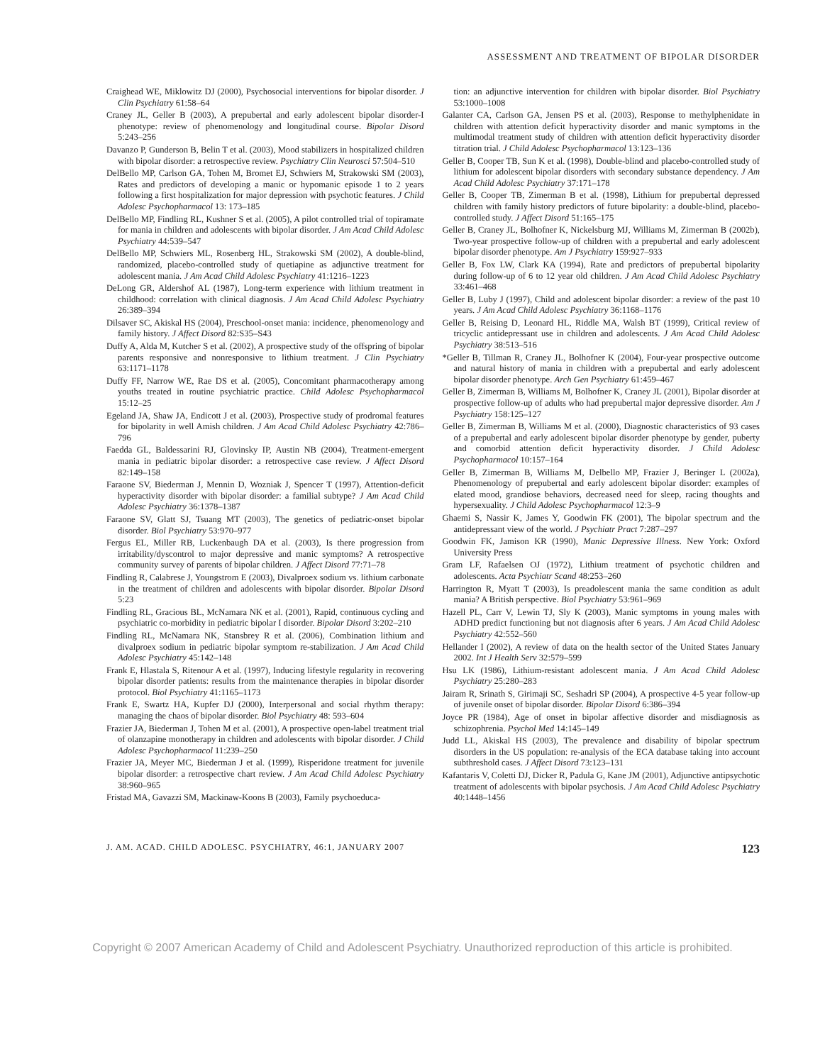ASSESSMENT AND TREATMENT OF BIPOLAR DISORDER
Craighead WE, Miklowitz DJ (2000), Psychosocial interventions for bipolar disorder. J Clin Psychiatry 61:58–64
Craney JL, Geller B (2003), A prepubertal and early adolescent bipolar disorder-I phenotype: review of phenomenology and longitudinal course. Bipolar Disord 5:243–256
Davanzo P, Gunderson B, Belin T et al. (2003), Mood stabilizers in hospitalized children with bipolar disorder: a retrospective review. Psychiatry Clin Neurosci 57:504–510
DelBello MP, Carlson GA, Tohen M, Bromet EJ, Schwiers M, Strakowski SM (2003), Rates and predictors of developing a manic or hypomanic episode 1 to 2 years following a first hospitalization for major depression with psychotic features. J Child Adolesc Psychopharmacol 13: 173–185
DelBello MP, Findling RL, Kushner S et al. (2005), A pilot controlled trial of topiramate for mania in children and adolescents with bipolar disorder. J Am Acad Child Adolesc Psychiatry 44:539–547
DelBello MP, Schwiers ML, Rosenberg HL, Strakowski SM (2002), A double-blind, randomized, placebo-controlled study of quetiapine as adjunctive treatment for adolescent mania. J Am Acad Child Adolesc Psychiatry 41:1216–1223
DeLong GR, Aldershof AL (1987), Long-term experience with lithium treatment in childhood: correlation with clinical diagnosis. J Am Acad Child Adolesc Psychiatry 26:389–394
Dilsaver SC, Akiskal HS (2004), Preschool-onset mania: incidence, phenomenology and family history. J Affect Disord 82:S35–S43
Duffy A, Alda M, Kutcher S et al. (2002), A prospective study of the offspring of bipolar parents responsive and nonresponsive to lithium treatment. J Clin Psychiatry 63:1171–1178
Duffy FF, Narrow WE, Rae DS et al. (2005), Concomitant pharmacotherapy among youths treated in routine psychiatric practice. Child Adolesc Psychopharmacol 15:12–25
Egeland JA, Shaw JA, Endicott J et al. (2003), Prospective study of prodromal features for bipolarity in well Amish children. J Am Acad Child Adolesc Psychiatry 42:786–796
Faedda GL, Baldessarini RJ, Glovinsky IP, Austin NB (2004), Treatment-emergent mania in pediatric bipolar disorder: a retrospective case review. J Affect Disord 82:149–158
Faraone SV, Biederman J, Mennin D, Wozniak J, Spencer T (1997), Attention-deficit hyperactivity disorder with bipolar disorder: a familial subtype? J Am Acad Child Adolesc Psychiatry 36:1378–1387
Faraone SV, Glatt SJ, Tsuang MT (2003), The genetics of pediatric-onset bipolar disorder. Biol Psychiatry 53:970–977
Fergus EL, Miller RB, Luckenbaugh DA et al. (2003), Is there progression from irritability/dyscontrol to major depressive and manic symptoms? A retrospective community survey of parents of bipolar children. J Affect Disord 77:71–78
Findling R, Calabrese J, Youngstrom E (2003), Divalproex sodium vs. lithium carbonate in the treatment of children and adolescents with bipolar disorder. Bipolar Disord 5:23
Findling RL, Gracious BL, McNamara NK et al. (2001), Rapid, continuous cycling and psychiatric co-morbidity in pediatric bipolar I disorder. Bipolar Disord 3:202–210
Findling RL, McNamara NK, Stansbrey R et al. (2006), Combination lithium and divalproex sodium in pediatric bipolar symptom re-stabilization. J Am Acad Child Adolesc Psychiatry 45:142–148
Frank E, Hlastala S, Ritenour A et al. (1997), Inducing lifestyle regularity in recovering bipolar disorder patients: results from the maintenance therapies in bipolar disorder protocol. Biol Psychiatry 41:1165–1173
Frank E, Swartz HA, Kupfer DJ (2000), Interpersonal and social rhythm therapy: managing the chaos of bipolar disorder. Biol Psychiatry 48: 593–604
Frazier JA, Biederman J, Tohen M et al. (2001), A prospective open-label treatment trial of olanzapine monotherapy in children and adolescents with bipolar disorder. J Child Adolesc Psychopharmacol 11:239–250
Frazier JA, Meyer MC, Biederman J et al. (1999), Risperidone treatment for juvenile bipolar disorder: a retrospective chart review. J Am Acad Child Adolesc Psychiatry 38:960–965
Fristad MA, Gavazzi SM, Mackinaw-Koons B (2003), Family psychoeduca-
tion: an adjunctive intervention for children with bipolar disorder. Biol Psychiatry 53:1000–1008
Galanter CA, Carlson GA, Jensen PS et al. (2003), Response to methylphenidate in children with attention deficit hyperactivity disorder and manic symptoms in the multimodal treatment study of children with attention deficit hyperactivity disorder titration trial. J Child Adolesc Psychopharmacol 13:123–136
Geller B, Cooper TB, Sun K et al. (1998), Double-blind and placebo-controlled study of lithium for adolescent bipolar disorders with secondary substance dependency. J Am Acad Child Adolesc Psychiatry 37:171–178
Geller B, Cooper TB, Zimerman B et al. (1998), Lithium for prepubertal depressed children with family history predictors of future bipolarity: a double-blind, placebo-controlled study. J Affect Disord 51:165–175
Geller B, Craney JL, Bolhofner K, Nickelsburg MJ, Williams M, Zimerman B (2002b), Two-year prospective follow-up of children with a prepubertal and early adolescent bipolar disorder phenotype. Am J Psychiatry 159:927–933
Geller B, Fox LW, Clark KA (1994), Rate and predictors of prepubertal bipolarity during follow-up of 6 to 12 year old children. J Am Acad Child Adolesc Psychiatry 33:461–468
Geller B, Luby J (1997), Child and adolescent bipolar disorder: a review of the past 10 years. J Am Acad Child Adolesc Psychiatry 36:1168–1176
Geller B, Reising D, Leonard HL, Riddle MA, Walsh BT (1999), Critical review of tricyclic antidepressant use in children and adolescents. J Am Acad Child Adolesc Psychiatry 38:513–516
*Geller B, Tillman R, Craney JL, Bolhofner K (2004), Four-year prospective outcome and natural history of mania in children with a prepubertal and early adolescent bipolar disorder phenotype. Arch Gen Psychiatry 61:459–467
Geller B, Zimerman B, Williams M, Bolhofner K, Craney JL (2001), Bipolar disorder at prospective follow-up of adults who had prepubertal major depressive disorder. Am J Psychiatry 158:125–127
Geller B, Zimerman B, Williams M et al. (2000), Diagnostic characteristics of 93 cases of a prepubertal and early adolescent bipolar disorder phenotype by gender, puberty and comorbid attention deficit hyperactivity disorder. J Child Adolesc Psychopharmacol 10:157–164
Geller B, Zimerman B, Williams M, Delbello MP, Frazier J, Beringer L (2002a), Phenomenology of prepubertal and early adolescent bipolar disorder: examples of elated mood, grandiose behaviors, decreased need for sleep, racing thoughts and hypersexuality. J Child Adolesc Psychopharmacol 12:3–9
Ghaemi S, Nassir K, James Y, Goodwin FK (2001), The bipolar spectrum and the antidepressant view of the world. J Psychiatr Pract 7:287–297
Goodwin FK, Jamison KR (1990), Manic Depressive Illness. New York: Oxford University Press
Gram LF, Rafaelsen OJ (1972), Lithium treatment of psychotic children and adolescents. Acta Psychiatr Scand 48:253–260
Harrington R, Myatt T (2003), Is preadolescent mania the same condition as adult mania? A British perspective. Biol Psychiatry 53:961–969
Hazell PL, Carr V, Lewin TJ, Sly K (2003), Manic symptoms in young males with ADHD predict functioning but not diagnosis after 6 years. J Am Acad Child Adolesc Psychiatry 42:552–560
Hellander I (2002), A review of data on the health sector of the United States January 2002. Int J Health Serv 32:579–599
Hsu LK (1986), Lithium-resistant adolescent mania. J Am Acad Child Adolesc Psychiatry 25:280–283
Jairam R, Srinath S, Girimaji SC, Seshadri SP (2004), A prospective 4-5 year follow-up of juvenile onset of bipolar disorder. Bipolar Disord 6:386–394
Joyce PR (1984), Age of onset in bipolar affective disorder and misdiagnosis as schizophrenia. Psychol Med 14:145–149
Judd LL, Akiskal HS (2003), The prevalence and disability of bipolar spectrum disorders in the US population: re-analysis of the ECA database taking into account subthreshold cases. J Affect Disord 73:123–131
Kafantaris V, Coletti DJ, Dicker R, Padula G, Kane JM (2001), Adjunctive antipsychotic treatment of adolescents with bipolar psychosis. J Am Acad Child Adolesc Psychiatry 40:1448–1456
J. AM. ACAD. CHILD ADOLESC. PSYCHIATRY, 46:1, JANUARY 2007 123
Copyright © 2007 American Academy of Child and Adolescent Psychiatry. Unauthorized reproduction of this article is prohibited.